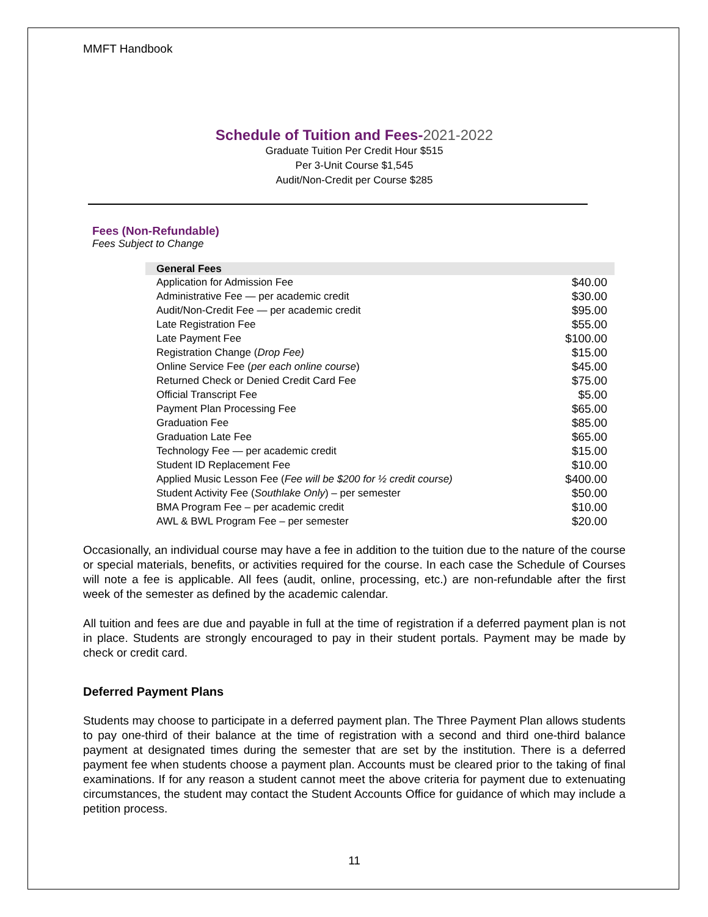MMFT Handbook
Schedule of Tuition and Fees-2021-2022
Graduate Tuition Per Credit Hour $515
Per 3-Unit Course $1,545
Audit/Non-Credit per Course $285
Fees (Non-Refundable)
Fees Subject to Change
| General Fees | |
| --- | --- |
| Application for Admission Fee | $40.00 |
| Administrative Fee — per academic credit | $30.00 |
| Audit/Non-Credit Fee — per academic credit | $95.00 |
| Late Registration Fee | $55.00 |
| Late Payment Fee | $100.00 |
| Registration Change ( Drop Fee) | $15.00 |
| Online Service Fee ( per each online course ) | $45.00 |
| Returned Check or Denied Credit Card Fee | $75.00 |
| Official Transcript Fee | $5.00 |
| Payment Plan Processing Fee | $65.00 |
| Graduation Fee | $85.00 |
| Graduation Late Fee | $65.00 |
| Technology Fee — per academic credit | $15.00 |
| Student ID Replacement Fee | $10.00 |
| Applied Music Lesson Fee ( Fee will be $200 for ½ credit course) | $400.00 |
| Student Activity Fee ( Southlake Only ) – per semester | $50.00 |
| BMA Program Fee – per academic credit | $10.00 |
| AWL & BWL Program Fee – per semester | $20.00 |
Occasionally, an individual course may have a fee in addition to the tuition due to the nature of the course or special materials, benefits, or activities required for the course. In each case the Schedule of Courses will note a fee is applicable. All fees (audit, online, processing, etc.) are non-refundable after the first week of the semester as defined by the academic calendar.
All tuition and fees are due and payable in full at the time of registration if a deferred payment plan is not in place. Students are strongly encouraged to pay in their student portals. Payment may be made by check or credit card.
Deferred Payment Plans
Students may choose to participate in a deferred payment plan. The Three Payment Plan allows students to pay one-third of their balance at the time of registration with a second and third one-third balance payment at designated times during the semester that are set by the institution. There is a deferred payment fee when students choose a payment plan. Accounts must be cleared prior to the taking of final examinations. If for any reason a student cannot meet the above criteria for payment due to extenuating circumstances, the student may contact the Student Accounts Office for guidance of which may include a petition process.
11